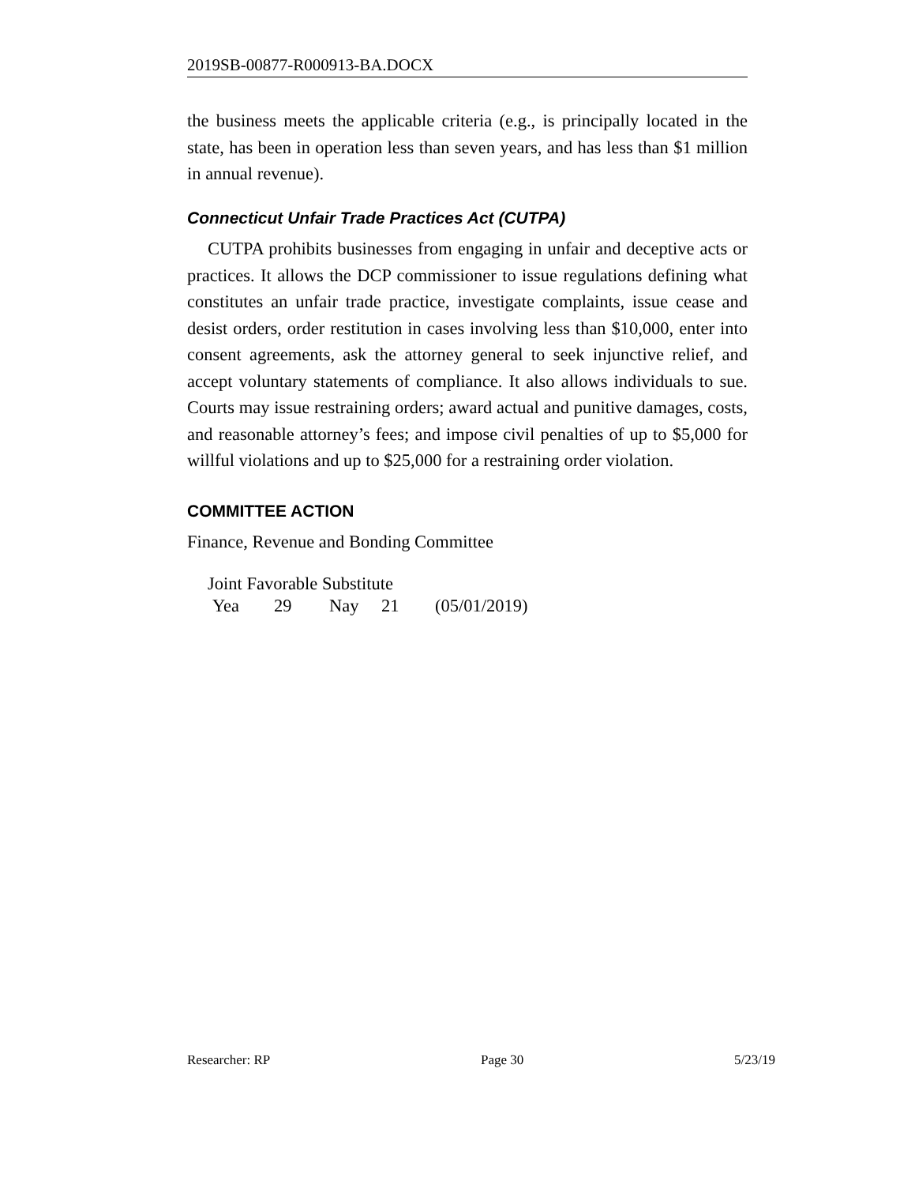2019SB-00877-R000913-BA.DOCX
the business meets the applicable criteria (e.g., is principally located in the state, has been in operation less than seven years, and has less than $1 million in annual revenue).
Connecticut Unfair Trade Practices Act (CUTPA)
CUTPA prohibits businesses from engaging in unfair and deceptive acts or practices. It allows the DCP commissioner to issue regulations defining what constitutes an unfair trade practice, investigate complaints, issue cease and desist orders, order restitution in cases involving less than $10,000, enter into consent agreements, ask the attorney general to seek injunctive relief, and accept voluntary statements of compliance. It also allows individuals to sue. Courts may issue restraining orders; award actual and punitive damages, costs, and reasonable attorney’s fees; and impose civil penalties of up to $5,000 for willful violations and up to $25,000 for a restraining order violation.
COMMITTEE ACTION
Finance, Revenue and Bonding Committee
Joint Favorable Substitute
Yea 29 Nay 21 (05/01/2019)
Researcher: RP Page 30 5/23/19